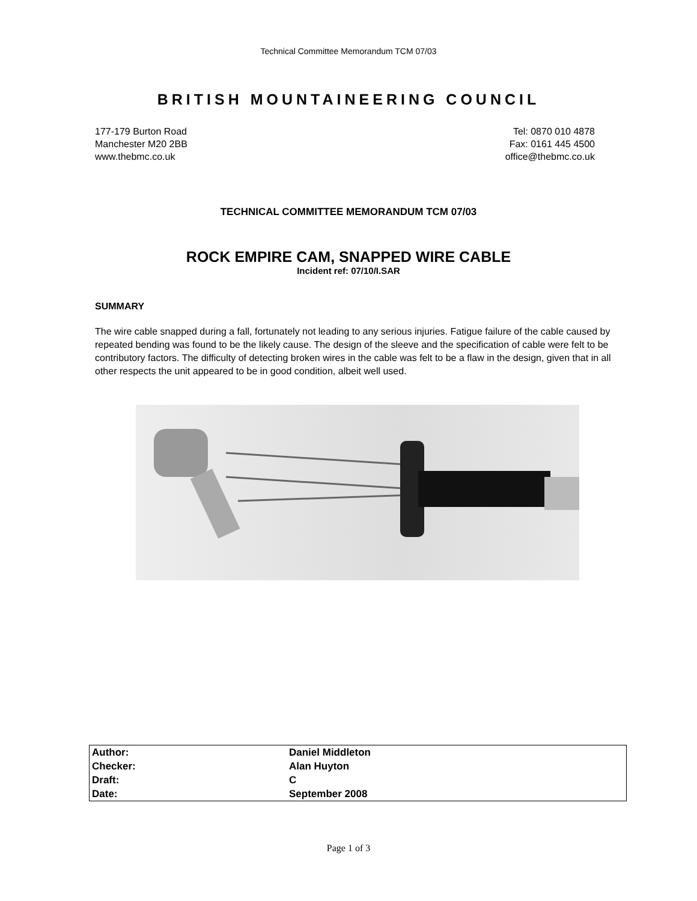Technical Committee Memorandum TCM 07/03
BRITISH MOUNTAINEERING COUNCIL
177-179 Burton Road
Manchester M20 2BB
www.thebmc.co.uk
Tel: 0870 010 4878
Fax: 0161 445 4500
office@thebmc.co.uk
TECHNICAL COMMITTEE MEMORANDUM TCM 07/03
ROCK EMPIRE CAM, SNAPPED WIRE CABLE
Incident ref: 07/10/I.SAR
SUMMARY
The wire cable snapped during a fall, fortunately not leading to any serious injuries. Fatigue failure of the cable caused by repeated bending was found to be the likely cause. The design of the sleeve and the specification of cable were felt to be contributory factors. The difficulty of detecting broken wires in the cable was felt to be a flaw in the design, given that in all other respects the unit appeared to be in good condition, albeit well used.
| Author: | Daniel Middleton |
| Checker: | Alan Huyton |
| Draft: | C |
| Date: | September 2008 |
Page 1 of 3